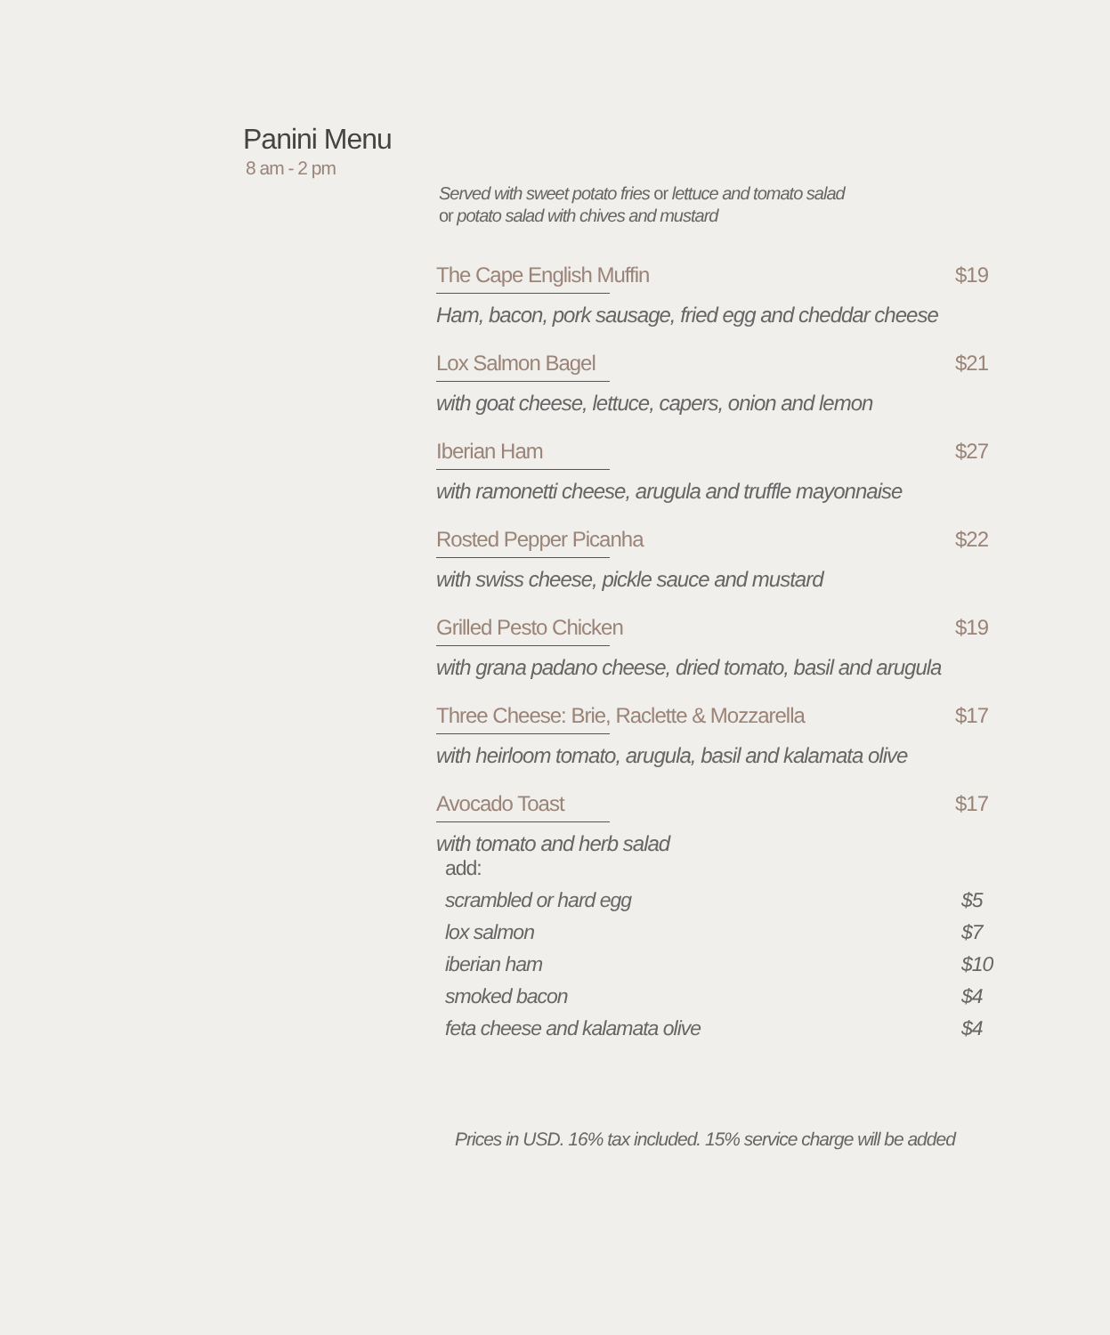Panini Menu
8 am - 2 pm
Served with sweet potato fries or lettuce and tomato salad
or potato salad with chives and mustard
The Cape English Muffin $19
Ham, bacon, pork sausage, fried egg and cheddar cheese
Lox Salmon Bagel $21
with goat cheese, lettuce, capers, onion and lemon
Iberian Ham $27
with ramonetti cheese, arugula and truffle mayonnaise
Rosted Pepper Picanha $22
with swiss cheese, pickle sauce and mustard
Grilled Pesto Chicken $19
with grana padano cheese, dried tomato, basil and arugula
Three Cheese: Brie, Raclette & Mozzarella $17
with heirloom tomato, arugula, basil and kalamata olive
Avocado Toast $17
with tomato and herb salad
add:
scrambled or hard egg $5
lox salmon $7
iberian ham $10
smoked bacon $4
feta cheese and kalamata olive $4
Prices in USD. 16% tax included. 15% service charge will be added